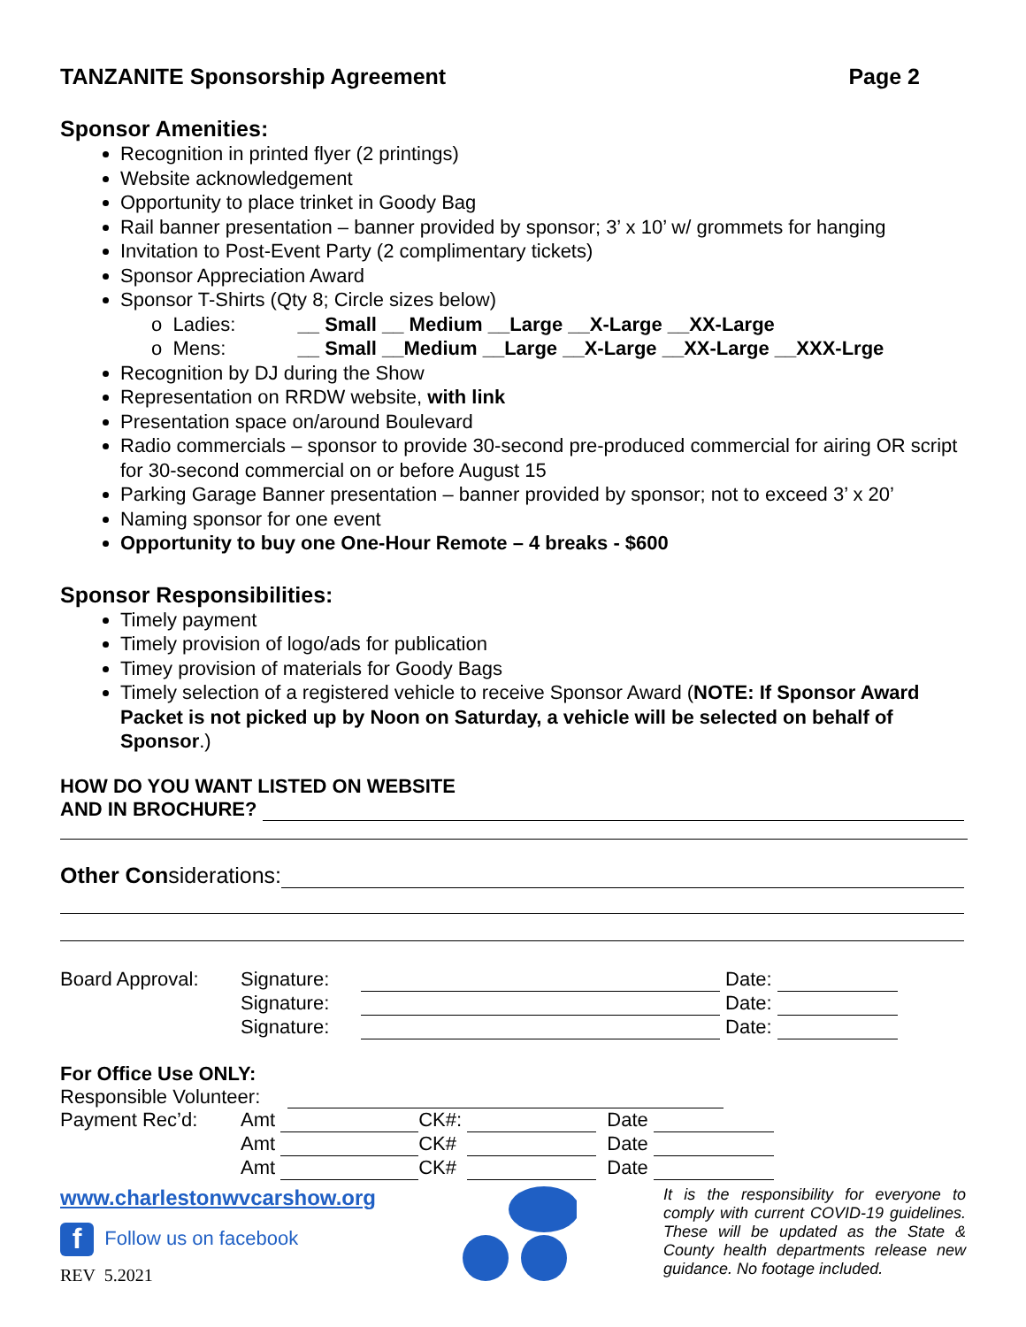TANZANITE Sponsorship Agreement Page 2
Sponsor Amenities:
Recognition in printed flyer (2 printings)
Website acknowledgement
Opportunity to place trinket in Goody Bag
Rail banner presentation – banner provided by sponsor; 3’ x 10’ w/ grommets for hanging
Invitation to Post-Event Party (2 complimentary tickets)
Sponsor Appreciation Award
Sponsor T-Shirts (Qty 8; Circle sizes below)
o Ladies: __ Small __ Medium __Large __X-Large __XX-Large
o Mens: __ Small __Medium __Large __X-Large __XX-Large __XXX-Lrge
Recognition by DJ during the Show
Representation on RRDW website, with link
Presentation space on/around Boulevard
Radio commercials – sponsor to provide 30-second pre-produced commercial for airing OR script for 30-second commercial on or before August 15
Parking Garage Banner presentation – banner provided by sponsor; not to exceed 3’ x 20’
Naming sponsor for one event
Opportunity to buy one One-Hour Remote – 4 breaks - $600
Sponsor Responsibilities:
Timely payment
Timely provision of logo/ads for publication
Timey provision of materials for Goody Bags
Timely selection of a registered vehicle to receive Sponsor Award (NOTE: If Sponsor Award Packet is not picked up by Noon on Saturday, a vehicle will be selected on behalf of Sponsor.)
HOW DO YOU WANT LISTED ON WEBSITE
AND IN BROCHURE?
Other Con siderations:
| Board Approval: | Signature: | | Date: | |
| | Signature: | | Date: | |
| | Signature: | | Date: | |
For Office Use ONLY:
Responsible Volunteer:
| Payment Rec’d: | Amt | | CK#: | | Date | |
| | Amt | | CK# | | Date | |
| | Amt | | CK# | | Date | |
www.charlestonwvcarshow.org
f Follow us on facebook
REV 5.2021
It is the responsibility for everyone to comply with current COVID-19 guidelines. These will be updated as the State & County health departments release new guidance. No footage included.